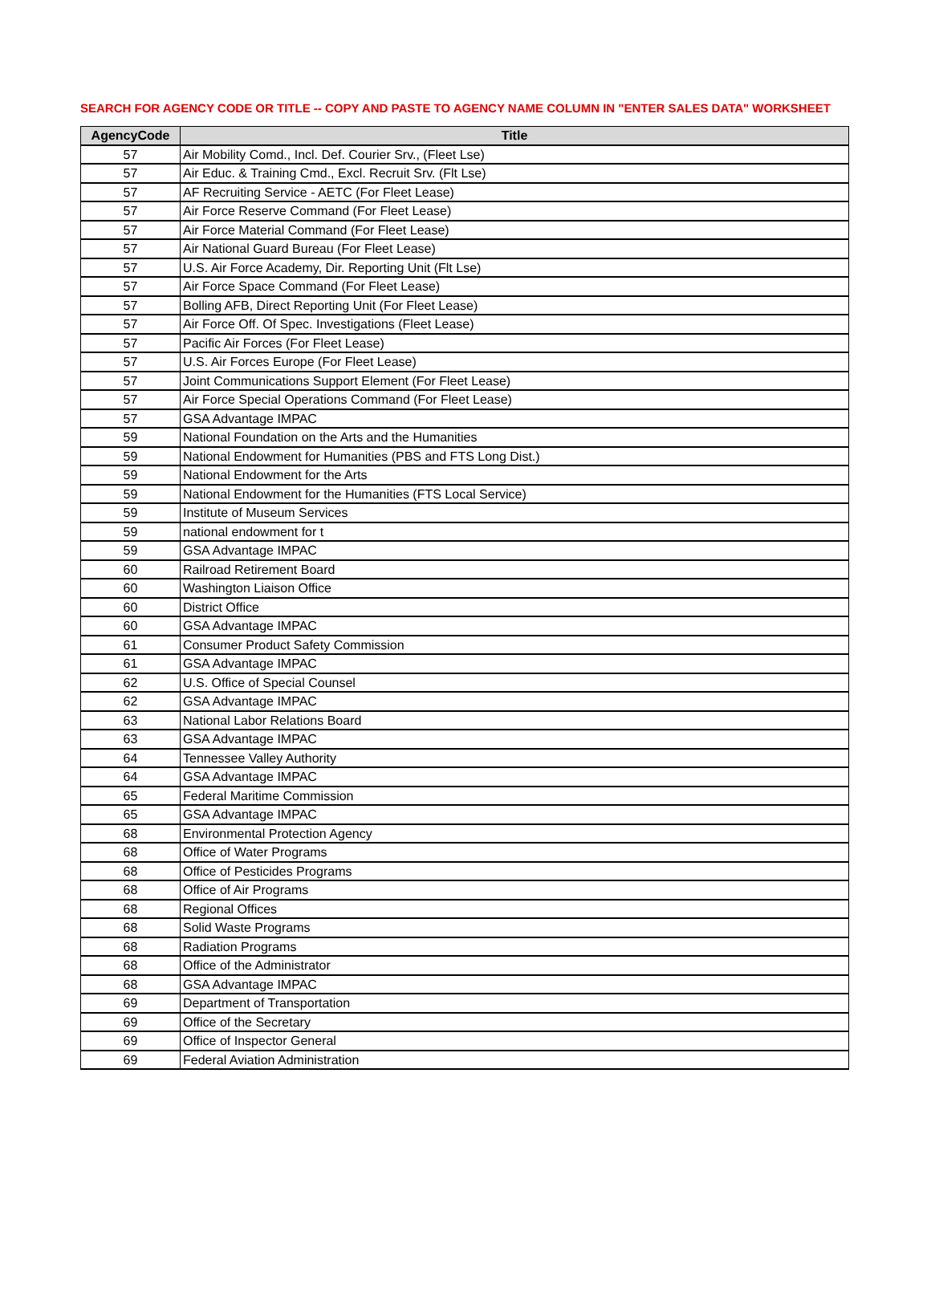SEARCH FOR AGENCY CODE OR TITLE -- COPY AND PASTE TO AGENCY NAME COLUMN IN "ENTER SALES DATA" WORKSHEET
| AgencyCode | Title |
| --- | --- |
| 57 | Air Mobility Comd., Incl. Def. Courier Srv., (Fleet Lse) |
| 57 | Air Educ. & Training Cmd., Excl. Recruit Srv. (Flt Lse) |
| 57 | AF Recruiting Service - AETC (For Fleet Lease) |
| 57 | Air Force Reserve Command (For Fleet Lease) |
| 57 | Air Force Material Command (For Fleet Lease) |
| 57 | Air National Guard Bureau (For Fleet Lease) |
| 57 | U.S. Air Force Academy, Dir. Reporting Unit (Flt Lse) |
| 57 | Air Force Space Command (For Fleet Lease) |
| 57 | Bolling AFB, Direct Reporting Unit (For Fleet Lease) |
| 57 | Air Force Off. Of Spec. Investigations (Fleet Lease) |
| 57 | Pacific Air Forces (For Fleet Lease) |
| 57 | U.S. Air Forces Europe (For Fleet Lease) |
| 57 | Joint Communications Support Element (For Fleet Lease) |
| 57 | Air Force Special Operations Command (For Fleet Lease) |
| 57 | GSA Advantage IMPAC |
| 59 | National Foundation on the Arts and the Humanities |
| 59 | National Endowment for Humanities (PBS and FTS Long Dist.) |
| 59 | National Endowment for the Arts |
| 59 | National Endowment for the Humanities (FTS Local Service) |
| 59 | Institute of Museum Services |
| 59 | national endowment for t |
| 59 | GSA Advantage IMPAC |
| 60 | Railroad Retirement Board |
| 60 | Washington Liaison Office |
| 60 | District Office |
| 60 | GSA Advantage IMPAC |
| 61 | Consumer Product Safety Commission |
| 61 | GSA Advantage IMPAC |
| 62 | U.S. Office of Special Counsel |
| 62 | GSA Advantage IMPAC |
| 63 | National Labor Relations Board |
| 63 | GSA Advantage IMPAC |
| 64 | Tennessee Valley Authority |
| 64 | GSA Advantage IMPAC |
| 65 | Federal Maritime Commission |
| 65 | GSA Advantage IMPAC |
| 68 | Environmental Protection Agency |
| 68 | Office of Water Programs |
| 68 | Office of Pesticides Programs |
| 68 | Office of Air Programs |
| 68 | Regional Offices |
| 68 | Solid Waste Programs |
| 68 | Radiation Programs |
| 68 | Office of the Administrator |
| 68 | GSA Advantage IMPAC |
| 69 | Department of Transportation |
| 69 | Office of the Secretary |
| 69 | Office of Inspector General |
| 69 | Federal Aviation Administration |